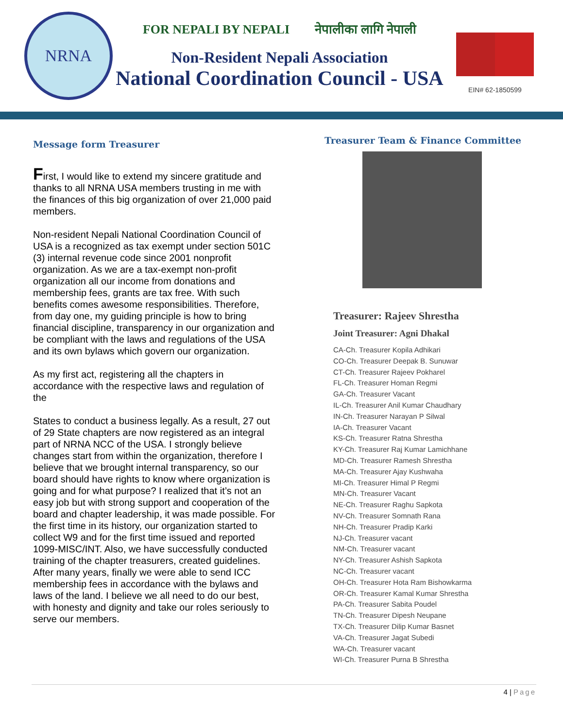NRNA
FOR NEPALI BY NEPALI नेपालीका लागि नेपाली
Non-Resident Nepali Association
National Coordination Council - USA
EIN# 62-1850599
Message form Treasurer
First, I would like to extend my sincere gratitude and thanks to all NRNA USA members trusting in me with the finances of this big organization of over 21,000 paid members.
Non-resident Nepali National Coordination Council of USA is a recognized as tax exempt under section 501C (3) internal revenue code since 2001 nonprofit organization. As we are a tax-exempt non-profit organization all our income from donations and membership fees, grants are tax free. With such benefits comes awesome responsibilities. Therefore, from day one, my guiding principle is how to bring financial discipline, transparency in our organization and be compliant with the laws and regulations of the USA and its own bylaws which govern our organization.
As my first act, registering all the chapters in accordance with the respective laws and regulation of the
States to conduct a business legally. As a result, 27 out of 29 State chapters are now registered as an integral part of NRNA NCC of the USA. I strongly believe changes start from within the organization, therefore I believe that we brought internal transparency, so our board should have rights to know where organization is going and for what purpose? I realized that it’s not an easy job but with strong support and cooperation of the board and chapter leadership, it was made possible. For the first time in its history, our organization started to collect W9 and for the first time issued and reported 1099-MISC/INT. Also, we have successfully conducted training of the chapter treasurers, created guidelines. After many years, finally we were able to send ICC membership fees in accordance with the bylaws and laws of the land. I believe we all need to do our best, with honesty and dignity and take our roles seriously to serve our members.
Treasurer Team & Finance Committee
Treasurer: Rajeev Shrestha
Joint Treasurer: Agni Dhakal
CA-Ch. Treasurer Kopila Adhikari
CO-Ch. Treasurer Deepak B. Sunuwar
CT-Ch. Treasurer Rajeev Pokharel
FL-Ch. Treasurer Homan Regmi
GA-Ch. Treasurer Vacant
IL-Ch. Treasurer Anil Kumar Chaudhary
IN-Ch. Treasurer Narayan P Silwal
IA-Ch. Treasurer Vacant
KS-Ch. Treasurer Ratna Shrestha
KY-Ch. Treasurer Raj Kumar Lamichhane
MD-Ch. Treasurer Ramesh Shrestha
MA-Ch. Treasurer Ajay Kushwaha
MI-Ch. Treasurer Himal P Regmi
MN-Ch. Treasurer Vacant
NE-Ch. Treasurer Raghu Sapkota
NV-Ch. Treasurer Somnath Rana
NH-Ch. Treasurer Pradip Karki
NJ-Ch. Treasurer vacant
NM-Ch. Treasurer vacant
NY-Ch. Treasurer Ashish Sapkota
NC-Ch. Treasurer vacant
OH-Ch. Treasurer Hota Ram Bishowkarma
OR-Ch. Treasurer Kamal Kumar Shrestha
PA-Ch. Treasurer Sabita Poudel
TN-Ch. Treasurer Dipesh Neupane
TX-Ch. Treasurer Dilip Kumar Basnet
VA-Ch. Treasurer Jagat Subedi
WA-Ch. Treasurer vacant
WI-Ch. Treasurer Purna B Shrestha
4 | Page